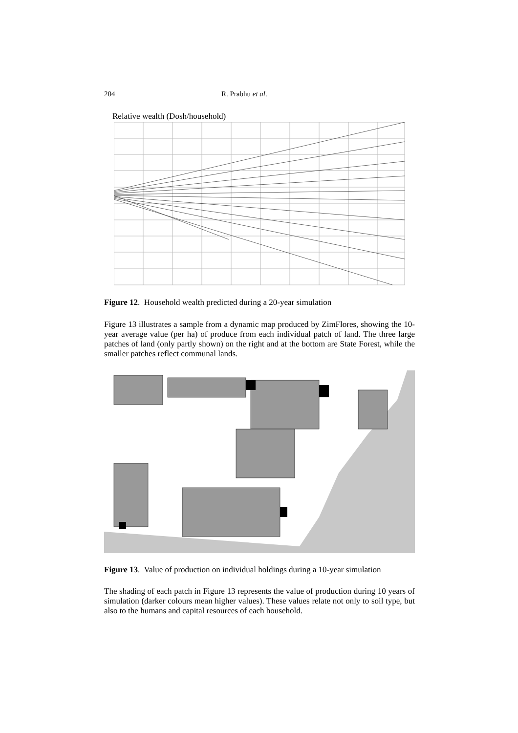204 R. Prabhu et al.
Relative wealth (Dosh/household)
Figure 12. Household wealth predicted during a 20-year simulation
Figure 13 illustrates a sample from a dynamic map produced by ZimFlores, showing the 10-year average value (per ha) of produce from each individual patch of land. The three large patches of land (only partly shown) on the right and at the bottom are State Forest, while the smaller patches reflect communal lands.
Figure 13. Value of production on individual holdings during a 10-year simulation
The shading of each patch in Figure 13 represents the value of production during 10 years of simulation (darker colours mean higher values). These values relate not only to soil type, but also to the humans and capital resources of each household.